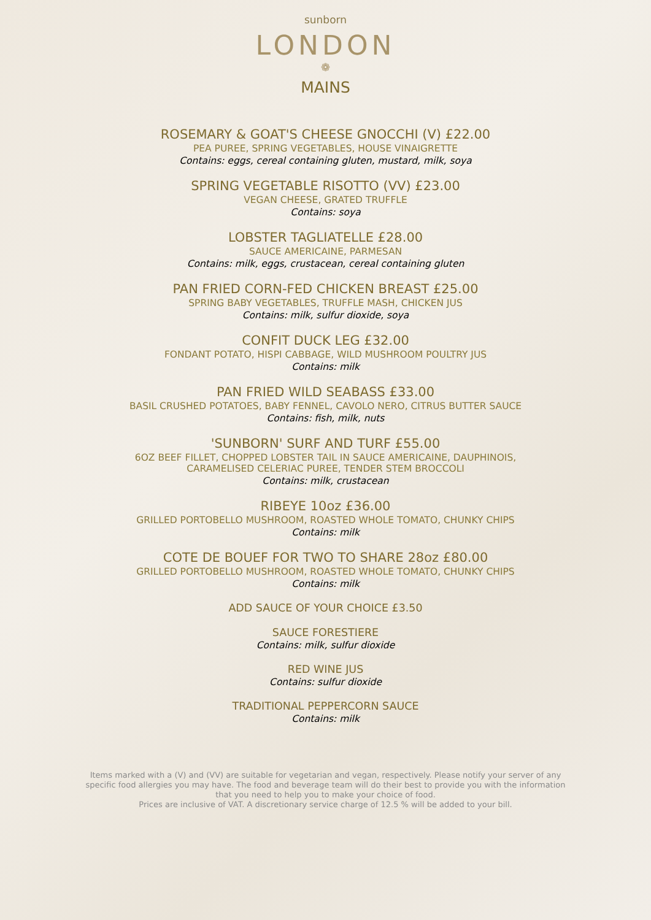sunborn
LONDON
❁
MAINS
ROSEMARY & GOAT'S CHEESE GNOCCHI (V) £22.00
PEA PUREE, SPRING VEGETABLES, HOUSE VINAIGRETTE
Contains: eggs, cereal containing gluten, mustard, milk, soya
SPRING VEGETABLE RISOTTO (VV) £23.00
VEGAN CHEESE, GRATED TRUFFLE
Contains: soya
LOBSTER TAGLIATELLE £28.00
SAUCE AMERICAINE, PARMESAN
Contains: milk, eggs, crustacean, cereal containing gluten
PAN FRIED CORN-FED CHICKEN BREAST £25.00
SPRING BABY VEGETABLES, TRUFFLE MASH, CHICKEN JUS
Contains: milk, sulfur dioxide, soya
CONFIT DUCK LEG £32.00
FONDANT POTATO, HISPI CABBAGE, WILD MUSHROOM POULTRY JUS
Contains: milk
PAN FRIED WILD SEABASS £33.00
BASIL CRUSHED POTATOES, BABY FENNEL, CAVOLO NERO, CITRUS BUTTER SAUCE
Contains: fish, milk, nuts
'SUNBORN' SURF AND TURF £55.00
6OZ BEEF FILLET, CHOPPED LOBSTER TAIL IN SAUCE AMERICAINE, DAUPHINOIS,
CARAMELISED CELERIAC PUREE, TENDER STEM BROCCOLI
Contains: milk, crustacean
RIBEYE 10oz £36.00
GRILLED PORTOBELLO MUSHROOM, ROASTED WHOLE TOMATO, CHUNKY CHIPS
Contains: milk
COTE DE BOUEF FOR TWO TO SHARE 28oz £80.00
GRILLED PORTOBELLO MUSHROOM, ROASTED WHOLE TOMATO, CHUNKY CHIPS
Contains: milk
ADD SAUCE OF YOUR CHOICE £3.50
SAUCE FORESTIERE
Contains: milk, sulfur dioxide
RED WINE JUS
Contains: sulfur dioxide
TRADITIONAL PEPPERCORN SAUCE
Contains: milk
Items marked with a (V) and (VV) are suitable for vegetarian and vegan, respectively. Please notify your server of any specific food allergies you may have. The food and beverage team will do their best to provide you with the information that you need to help you to make your choice of food.
Prices are inclusive of VAT. A discretionary service charge of 12.5 % will be added to your bill.